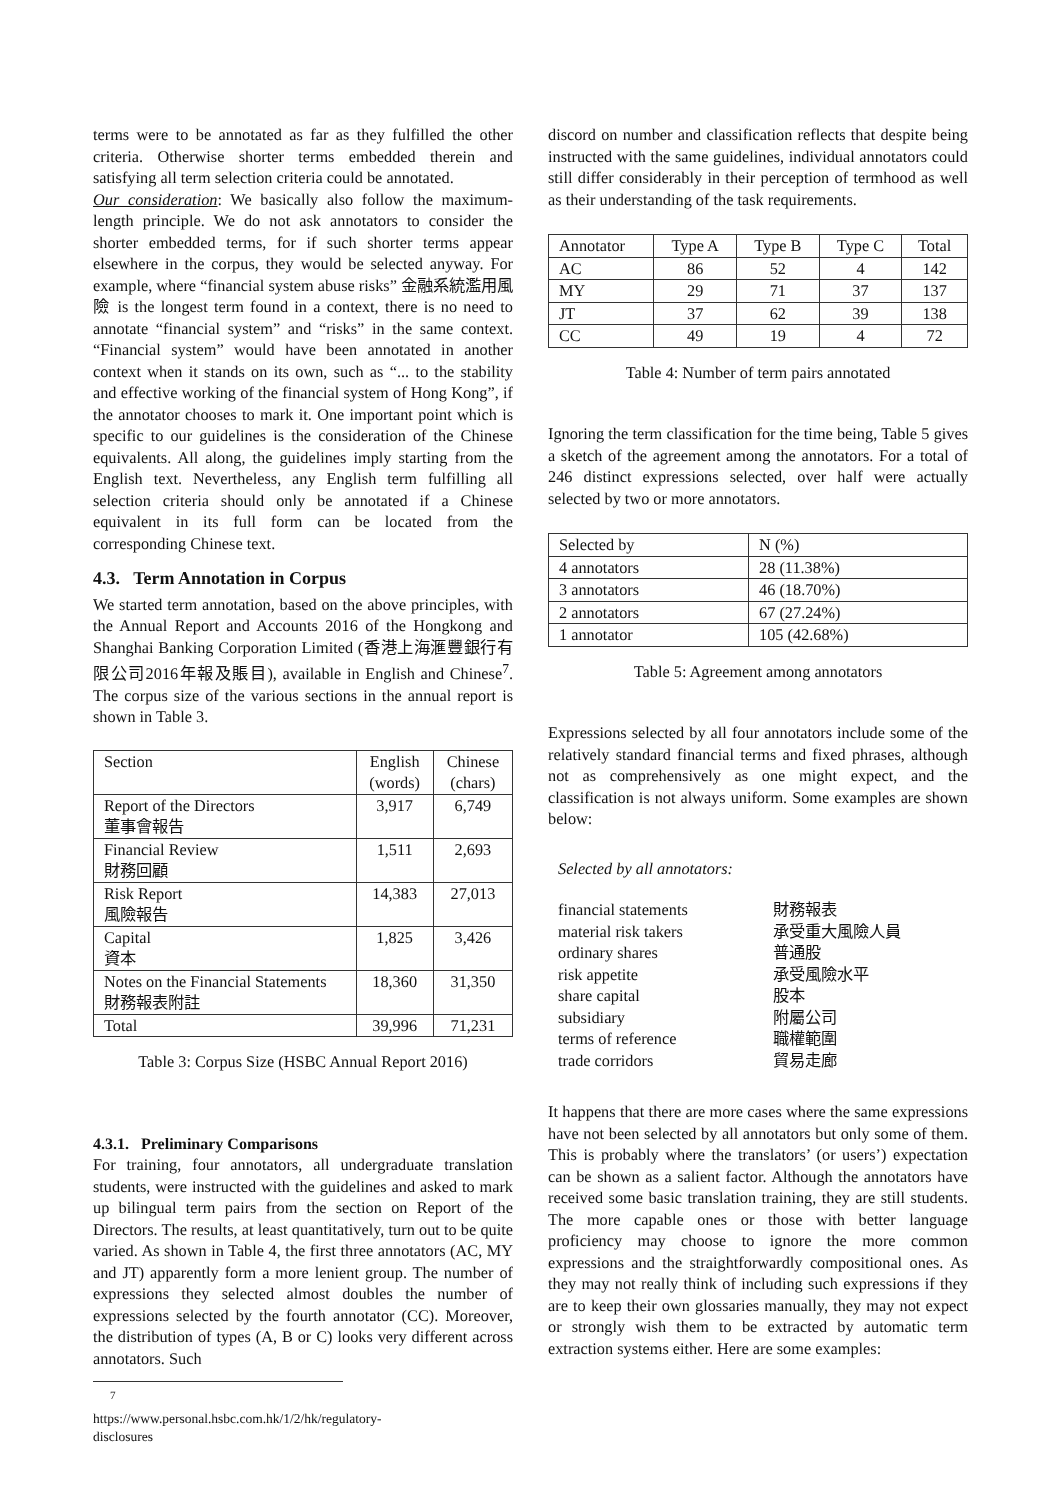terms were to be annotated as far as they fulfilled the other criteria. Otherwise shorter terms embedded therein and satisfying all term selection criteria could be annotated.
Our consideration: We basically also follow the maximum-length principle. We do not ask annotators to consider the shorter embedded terms, for if such shorter terms appear elsewhere in the corpus, they would be selected anyway. For example, where “financial system abuse risks” 金融系統濫用風險 is the longest term found in a context, there is no need to annotate “financial system” and “risks” in the same context. “Financial system” would have been annotated in another context when it stands on its own, such as “... to the stability and effective working of the financial system of Hong Kong”, if the annotator chooses to mark it. One important point which is specific to our guidelines is the consideration of the Chinese equivalents. All along, the guidelines imply starting from the English text. Nevertheless, any English term fulfilling all selection criteria should only be annotated if a Chinese equivalent in its full form can be located from the corresponding Chinese text.
4.3. Term Annotation in Corpus
We started term annotation, based on the above principles, with the Annual Report and Accounts 2016 of the Hongkong and Shanghai Banking Corporation Limited (香港上海滙豐銀行有限公司2016年報及賬目), available in English and Chinese<sup>7</sup>. The corpus size of the various sections in the annual report is shown in Table 3.
| Section | English (words) | Chinese (chars) |
| --- | --- | --- |
| Report of the Directors 董事會報告 | 3,917 | 6,749 |
| Financial Review 財務回顧 | 1,511 | 2,693 |
| Risk Report 風險報告 | 14,383 | 27,013 |
| Capital 資本 | 1,825 | 3,426 |
| Notes on the Financial Statements 財務報表附註 | 18,360 | 31,350 |
| Total | 39,996 | 71,231 |
Table 3: Corpus Size (HSBC Annual Report 2016)
4.3.1. Preliminary Comparisons
For training, four annotators, all undergraduate translation students, were instructed with the guidelines and asked to mark up bilingual term pairs from the section on Report of the Directors. The results, at least quantitatively, turn out to be quite varied. As shown in Table 4, the first three annotators (AC, MY and JT) apparently form a more lenient group. The number of expressions they selected almost doubles the number of expressions selected by the fourth annotator (CC). Moreover, the distribution of types (A, B or C) looks very different across annotators. Such
<sup>7</sup> https://www.personal.hsbc.com.hk/1/2/hk/regulatory-
disclosures
discord on number and classification reflects that despite being instructed with the same guidelines, individual annotators could still differ considerably in their perception of termhood as well as their understanding of the task requirements.
| Annotator | Type A | Type B | Type C | Total |
| --- | --- | --- | --- | --- |
| AC | 86 | 52 | 4 | 142 |
| MY | 29 | 71 | 37 | 137 |
| JT | 37 | 62 | 39 | 138 |
| CC | 49 | 19 | 4 | 72 |
Table 4: Number of term pairs annotated
Ignoring the term classification for the time being, Table 5 gives a sketch of the agreement among the annotators. For a total of 246 distinct expressions selected, over half were actually selected by two or more annotators.
| Selected by | N (%) |
| --- | --- |
| 4 annotators | 28 (11.38%) |
| 3 annotators | 46 (18.70%) |
| 2 annotators | 67 (27.24%) |
| 1 annotator | 105 (42.68%) |
Table 5: Agreement among annotators
Expressions selected by all four annotators include some of the relatively standard financial terms and fixed phrases, although not as comprehensively as one might expect, and the classification is not always uniform. Some examples are shown below:
Selected by all annotators:
| financial statements | 財務報表 |
| material risk takers | 承受重大風險人員 |
| ordinary shares | 普通股 |
| risk appetite | 承受風險水平 |
| share capital | 股本 |
| subsidiary | 附屬公司 |
| terms of reference | 職權範圍 |
| trade corridors | 貿易走廊 |
It happens that there are more cases where the same expressions have not been selected by all annotators but only some of them. This is probably where the translators’ (or users’) expectation can be shown as a salient factor. Although the annotators have received some basic translation training, they are still students. The more capable ones or those with better language proficiency may choose to ignore the more common expressions and the straightforwardly compositional ones. As they may not really think of including such expressions if they are to keep their own glossaries manually, they may not expect or strongly wish them to be extracted by automatic term extraction systems either. Here are some examples: